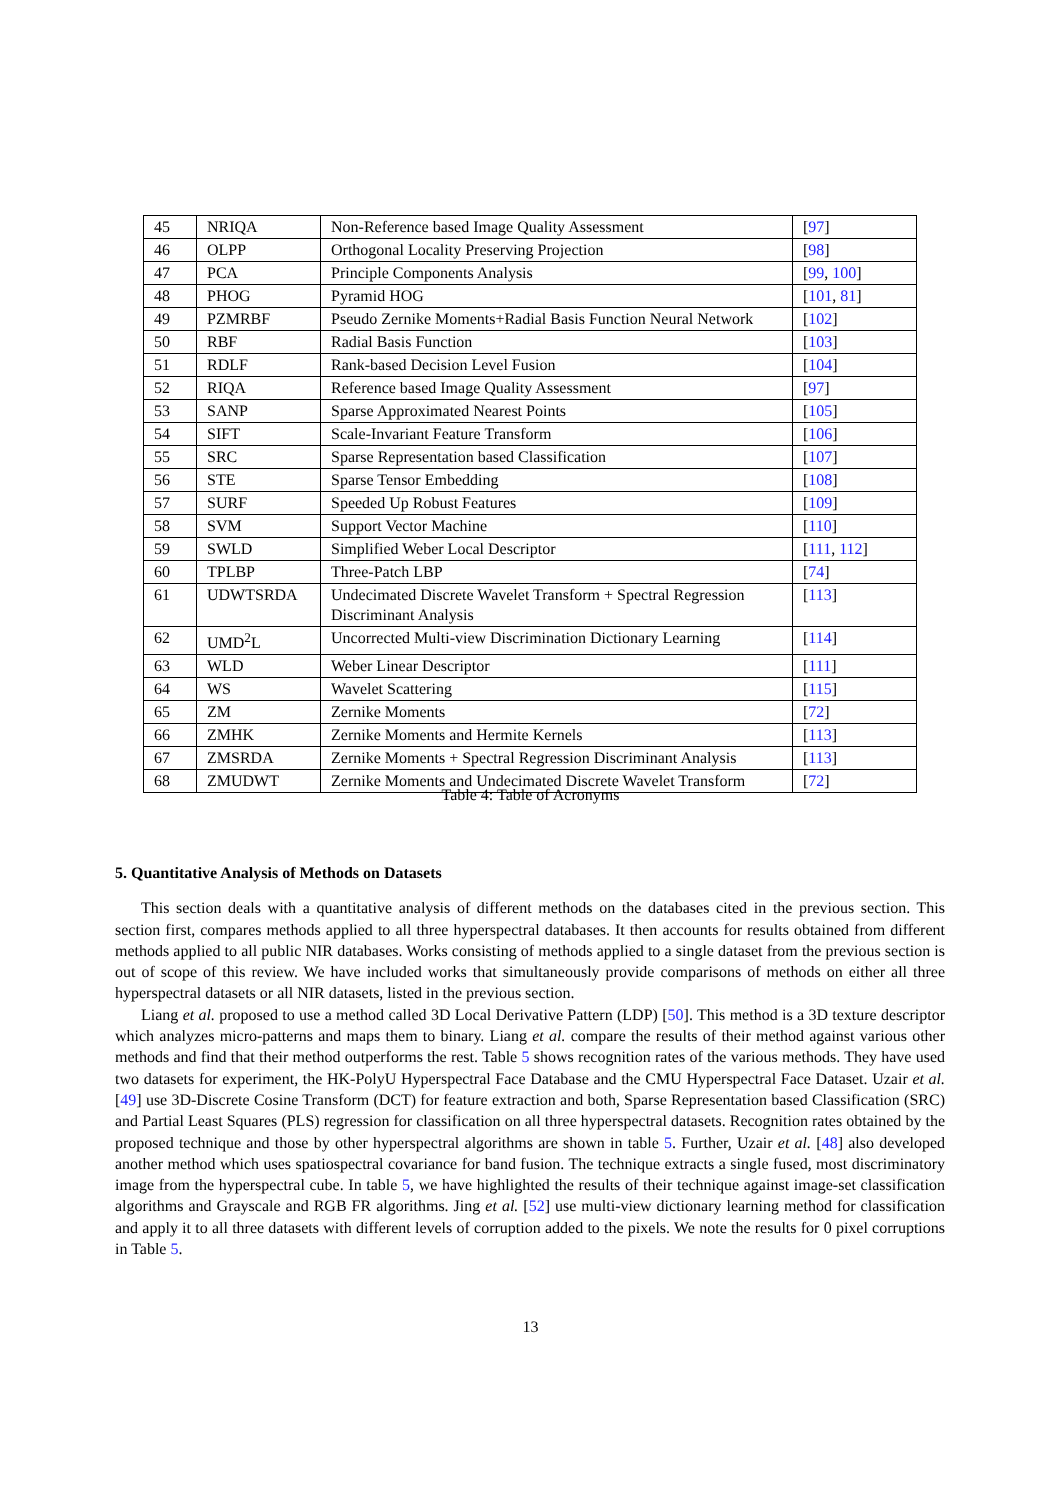| 45 | NRIQA | Non-Reference based Image Quality Assessment | [ 97 ] |
| 46 | OLPP | Orthogonal Locality Preserving Projection | [ 98 ] |
| 47 | PCA | Principle Components Analysis | [ 99 , 100 ] |
| 48 | PHOG | Pyramid HOG | [ 101 , 81 ] |
| 49 | PZMRBF | Pseudo Zernike Moments+Radial Basis Function Neural Network | [ 102 ] |
| 50 | RBF | Radial Basis Function | [ 103 ] |
| 51 | RDLF | Rank-based Decision Level Fusion | [ 104 ] |
| 52 | RIQA | Reference based Image Quality Assessment | [ 97 ] |
| 53 | SANP | Sparse Approximated Nearest Points | [ 105 ] |
| 54 | SIFT | Scale-Invariant Feature Transform | [ 106 ] |
| 55 | SRC | Sparse Representation based Classification | [ 107 ] |
| 56 | STE | Sparse Tensor Embedding | [ 108 ] |
| 57 | SURF | Speeded Up Robust Features | [ 109 ] |
| 58 | SVM | Support Vector Machine | [ 110 ] |
| 59 | SWLD | Simplified Weber Local Descriptor | [ 111 , 112 ] |
| 60 | TPLBP | Three-Patch LBP | [ 74 ] |
| 61 | UDWTSRDA | Undecimated Discrete Wavelet Transform + Spectral Regression Discriminant Analysis | [ 113 ] |
| 62 | UMD<sup>2</sup>L | Uncorrected Multi-view Discrimination Dictionary Learning | [ 114 ] |
| 63 | WLD | Weber Linear Descriptor | [ 111 ] |
| 64 | WS | Wavelet Scattering | [ 115 ] |
| 65 | ZM | Zernike Moments | [ 72 ] |
| 66 | ZMHK | Zernike Moments and Hermite Kernels | [ 113 ] |
| 67 | ZMSRDA | Zernike Moments + Spectral Regression Discriminant Analysis | [ 113 ] |
| 68 | ZMUDWT | Zernike Moments and Undecimated Discrete Wavelet Transform | [ 72 ] |
Table 4: Table of Acronyms
5. Quantitative Analysis of Methods on Datasets
This section deals with a quantitative analysis of different methods on the databases cited in the previous section. This section first, compares methods applied to all three hyperspectral databases. It then accounts for results obtained from different methods applied to all public NIR databases. Works consisting of methods applied to a single dataset from the previous section is out of scope of this review. We have included works that simultaneously provide comparisons of methods on either all three hyperspectral datasets or all NIR datasets, listed in the previous section.
Liang et al. proposed to use a method called 3D Local Derivative Pattern (LDP) [50]. This method is a 3D texture descriptor which analyzes micro-patterns and maps them to binary. Liang et al. compare the results of their method against various other methods and find that their method outperforms the rest. Table 5 shows recognition rates of the various methods. They have used two datasets for experiment, the HK-PolyU Hyperspectral Face Database and the CMU Hyperspectral Face Dataset. Uzair et al. [49] use 3D-Discrete Cosine Transform (DCT) for feature extraction and both, Sparse Representation based Classification (SRC) and Partial Least Squares (PLS) regression for classification on all three hyperspectral datasets. Recognition rates obtained by the proposed technique and those by other hyperspectral algorithms are shown in table 5. Further, Uzair et al. [48] also developed another method which uses spatiospectral covariance for band fusion. The technique extracts a single fused, most discriminatory image from the hyperspectral cube. In table 5, we have highlighted the results of their technique against image-set classification algorithms and Grayscale and RGB FR algorithms. Jing et al. [52] use multi-view dictionary learning method for classification and apply it to all three datasets with different levels of corruption added to the pixels. We note the results for 0 pixel corruptions in Table 5.
13